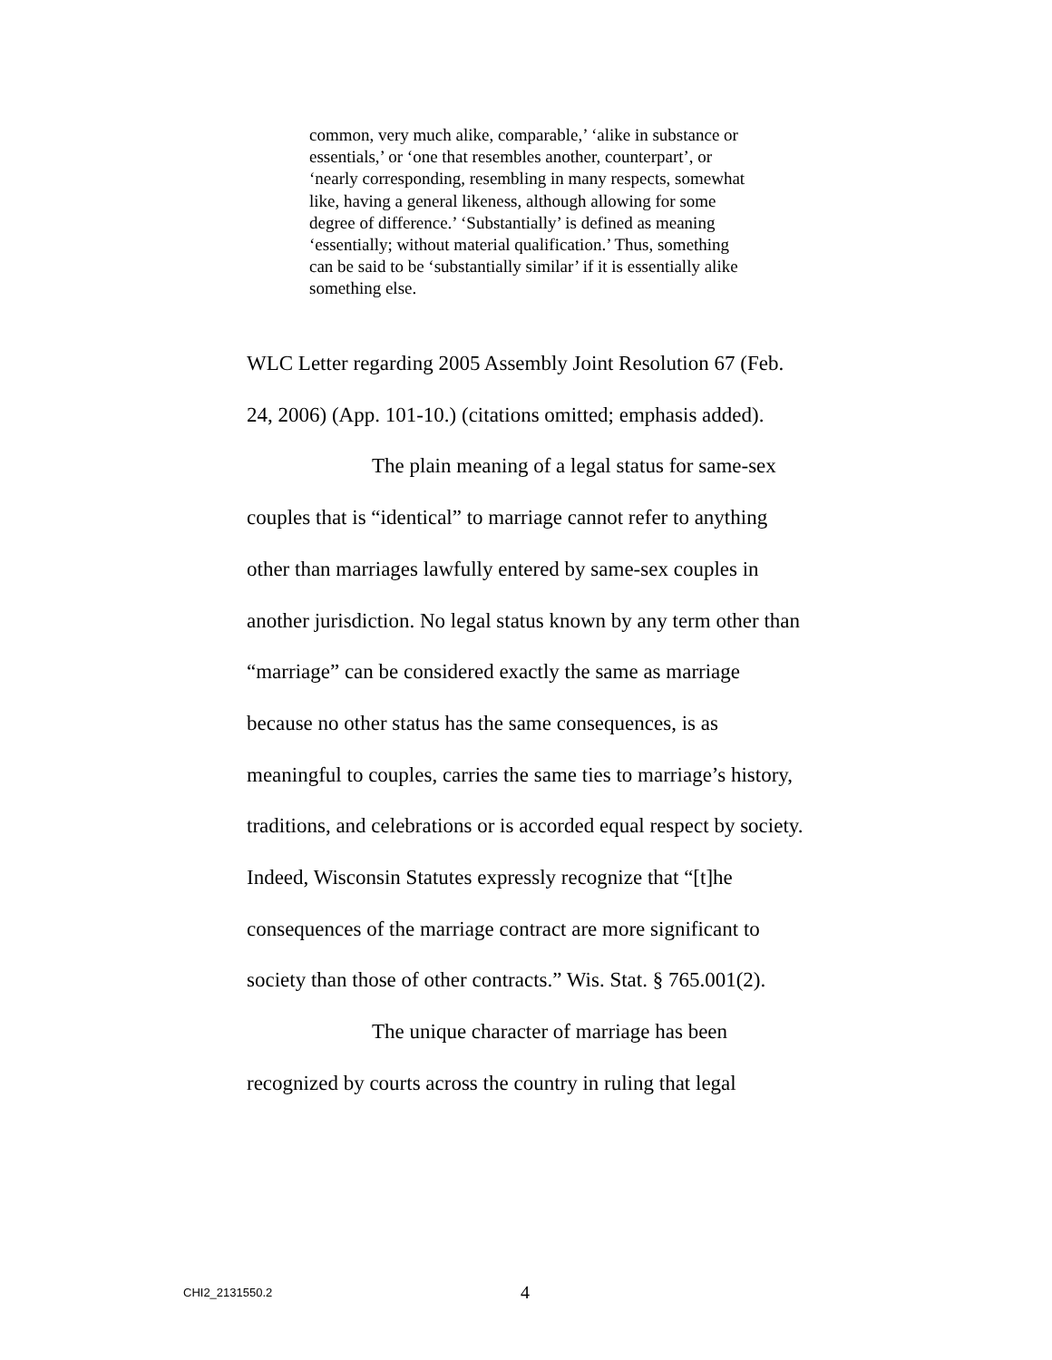common, very much alike, comparable,’ ‘alike in substance or essentials,’ or ‘one that resembles another, counterpart’, or ‘nearly corresponding, resembling in many respects, somewhat like, having a general likeness, although allowing for some degree of difference.’ ‘Substantially’ is defined as meaning ‘essentially; without material qualification.’ Thus, something can be said to be ‘substantially similar’ if it is essentially alike something else.
WLC Letter regarding 2005 Assembly Joint Resolution 67 (Feb. 24, 2006) (App. 101-10.) (citations omitted; emphasis added).
The plain meaning of a legal status for same-sex couples that is “identical” to marriage cannot refer to anything other than marriages lawfully entered by same-sex couples in another jurisdiction. No legal status known by any term other than “marriage” can be considered exactly the same as marriage because no other status has the same consequences, is as meaningful to couples, carries the same ties to marriage’s history, traditions, and celebrations or is accorded equal respect by society. Indeed, Wisconsin Statutes expressly recognize that “[t]he consequences of the marriage contract are more significant to society than those of other contracts.” Wis. Stat. § 765.001(2).
The unique character of marriage has been recognized by courts across the country in ruling that legal
CHI2_2131550.2 4